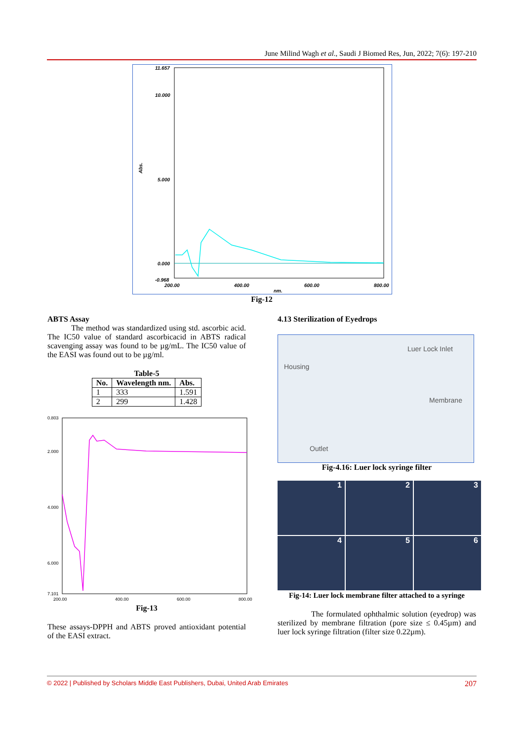June Milind Wagh et al., Saudi J Biomed Res, Jun, 2022; 7(6): 197-210
11.657
10.000
5.000
0.000
-0.968
200.00
400.00
600.00
800.00
nm.
Abs.
Fig-12
ABTS Assay
The method was standardized using std. ascorbic acid. The IC50 value of standard ascorbicacid in ABTS radical scavenging assay was found to be µg/mL. The IC50 value of the EASI was found out to be µg/ml.
Table-5
| No. | Wavelength nm. | Abs. |
| --- | --- | --- |
| 1 | 333 | 1.591 |
| 2 | 299 | 1.428 |
0.803
2.000
4.000
6.000
7.101
200.00
400.00
600.00
800.00
Fig-13
These assays-DPPH and ABTS proved antioxidant potential of the EASI extract.
4.13 Sterilization of Eyedrops
Luer Lock Inlet
Housing
Membrane
Outlet
Fig-4.16: Luer lock syringe filter
1
2
3
4
5
6
Fig-14: Luer lock membrane filter attached to a syringe
The formulated ophthalmic solution (eyedrop) was sterilized by membrane filtration (pore size ≤ 0.45µm) and luer lock syringe filtration (filter size 0.22µm).
© 2022 | Published by Scholars Middle East Publishers, Dubai, United Arab Emirates 207